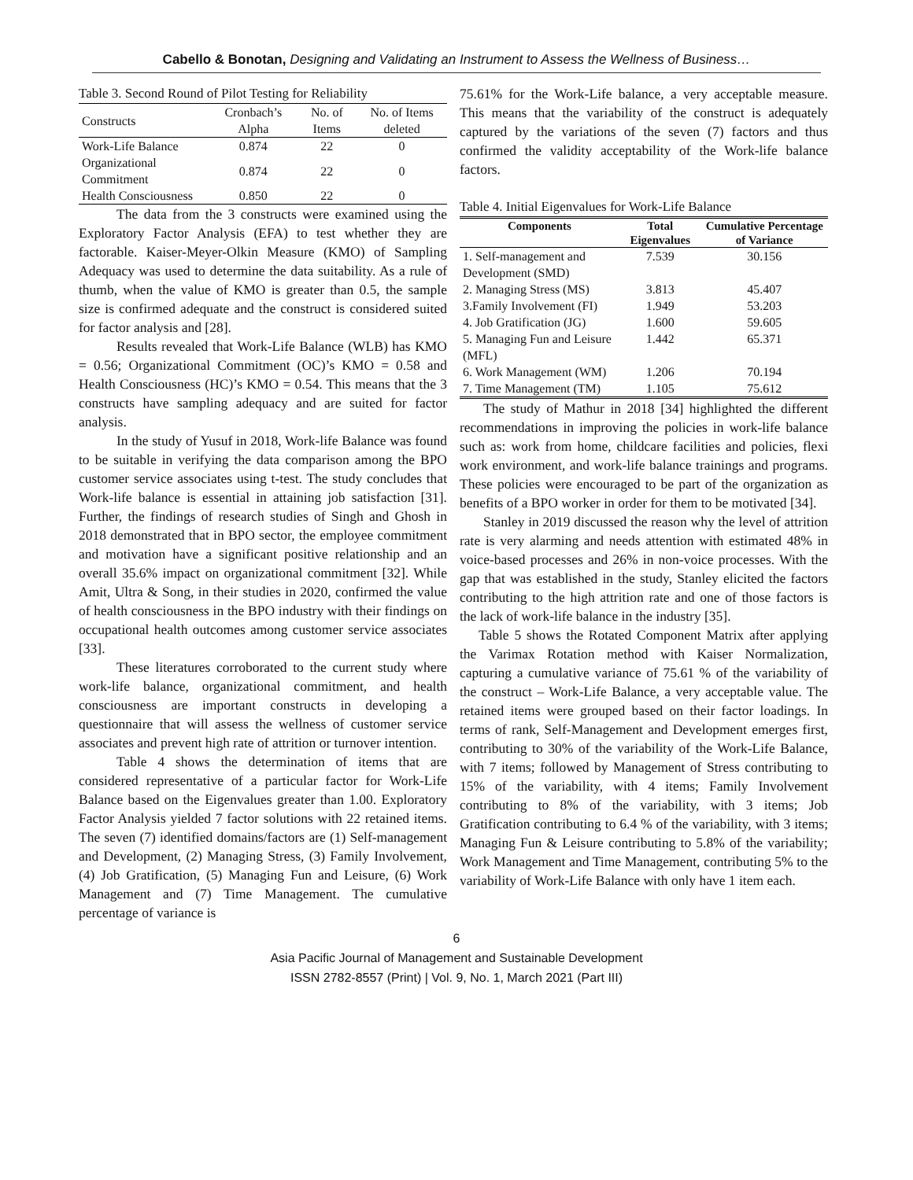Cabello & Bonotan, Designing and Validating an Instrument to Assess the Wellness of Business…
Table 3. Second Round of Pilot Testing for Reliability
| Constructs | Cronbach’s Alpha | No. of Items | No. of Items deleted |
| Work-Life Balance | 0.874 | 22 | 0 |
| Organizational Commitment | 0.874 | 22 | 0 |
| Health Consciousness | 0.850 | 22 | 0 |
The data from the 3 constructs were examined using the Exploratory Factor Analysis (EFA) to test whether they are factorable. Kaiser-Meyer-Olkin Measure (KMO) of Sampling Adequacy was used to determine the data suitability. As a rule of thumb, when the value of KMO is greater than 0.5, the sample size is confirmed adequate and the construct is considered suited for factor analysis and [28].
Results revealed that Work-Life Balance (WLB) has KMO = 0.56; Organizational Commitment (OC)’s KMO = 0.58 and Health Consciousness (HC)’s KMO = 0.54. This means that the 3 constructs have sampling adequacy and are suited for factor analysis.
In the study of Yusuf in 2018, Work-life Balance was found to be suitable in verifying the data comparison among the BPO customer service associates using t-test. The study concludes that Work-life balance is essential in attaining job satisfaction [31]. Further, the findings of research studies of Singh and Ghosh in 2018 demonstrated that in BPO sector, the employee commitment and motivation have a significant positive relationship and an overall 35.6% impact on organizational commitment [32]. While Amit, Ultra & Song, in their studies in 2020, confirmed the value of health consciousness in the BPO industry with their findings on occupational health outcomes among customer service associates [33].
These literatures corroborated to the current study where work-life balance, organizational commitment, and health consciousness are important constructs in developing a questionnaire that will assess the wellness of customer service associates and prevent high rate of attrition or turnover intention.
Table 4 shows the determination of items that are considered representative of a particular factor for Work-Life Balance based on the Eigenvalues greater than 1.00. Exploratory Factor Analysis yielded 7 factor solutions with 22 retained items. The seven (7) identified domains/factors are (1) Self-management and Development, (2) Managing Stress, (3) Family Involvement, (4) Job Gratification, (5) Managing Fun and Leisure, (6) Work Management and (7) Time Management. The cumulative percentage of variance is
75.61% for the Work-Life balance, a very acceptable measure. This means that the variability of the construct is adequately captured by the variations of the seven (7) factors and thus confirmed the validity acceptability of the Work-life balance factors.
Table 4. Initial Eigenvalues for Work-Life Balance
| Components | Total Eigenvalues | Cumulative Percentage of Variance |
| --- | --- | --- |
| 1. Self-management and Development (SMD) | 7.539 | 30.156 |
| 2. Managing Stress (MS) | 3.813 | 45.407 |
| 3.Family Involvement (FI) | 1.949 | 53.203 |
| 4. Job Gratification (JG) | 1.600 | 59.605 |
| 5. Managing Fun and Leisure (MFL) | 1.442 | 65.371 |
| 6. Work Management (WM) | 1.206 | 70.194 |
| 7. Time Management (TM) | 1.105 | 75.612 |
The study of Mathur in 2018 [34] highlighted the different recommendations in improving the policies in work-life balance such as: work from home, childcare facilities and policies, flexi work environment, and work-life balance trainings and programs. These policies were encouraged to be part of the organization as benefits of a BPO worker in order for them to be motivated [34].
Stanley in 2019 discussed the reason why the level of attrition rate is very alarming and needs attention with estimated 48% in voice-based processes and 26% in non-voice processes. With the gap that was established in the study, Stanley elicited the factors contributing to the high attrition rate and one of those factors is the lack of work-life balance in the industry [35].
Table 5 shows the Rotated Component Matrix after applying the Varimax Rotation method with Kaiser Normalization, capturing a cumulative variance of 75.61 % of the variability of the construct – Work-Life Balance, a very acceptable value. The retained items were grouped based on their factor loadings. In terms of rank, Self-Management and Development emerges first, contributing to 30% of the variability of the Work-Life Balance, with 7 items; followed by Management of Stress contributing to 15% of the variability, with 4 items; Family Involvement contributing to 8% of the variability, with 3 items; Job Gratification contributing to 6.4 % of the variability, with 3 items; Managing Fun & Leisure contributing to 5.8% of the variability; Work Management and Time Management, contributing 5% to the variability of Work-Life Balance with only have 1 item each.
6
Asia Pacific Journal of Management and Sustainable Development
ISSN 2782-8557 (Print) | Vol. 9, No. 1, March 2021 (Part III)